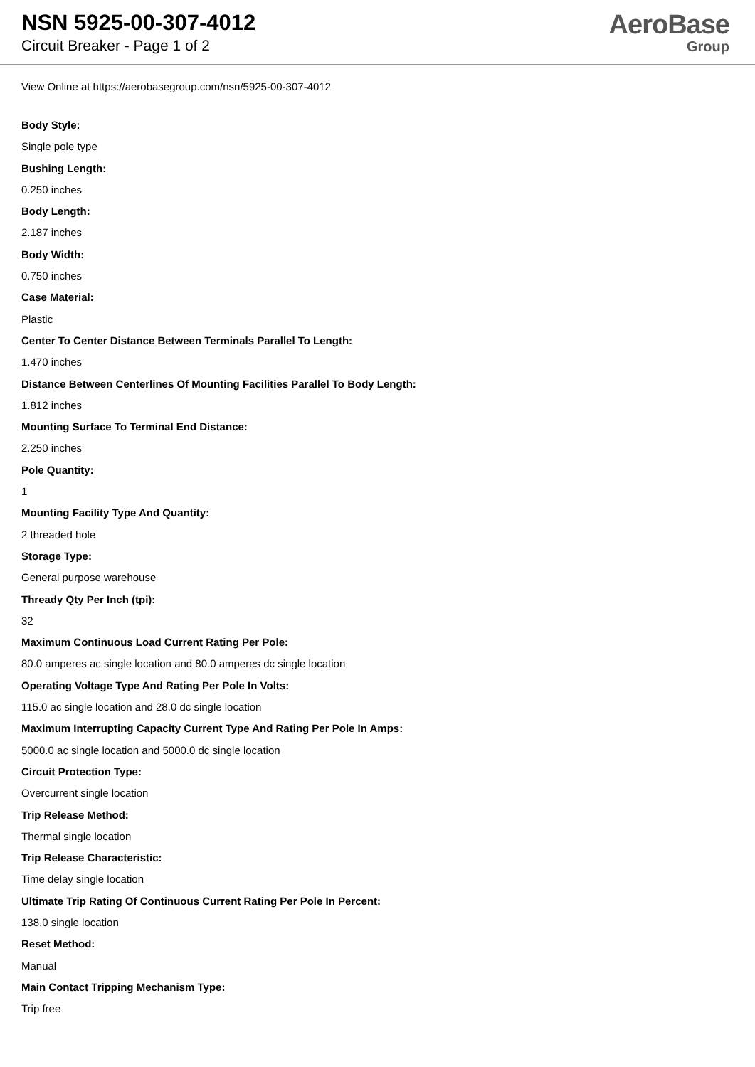NSN 5925-00-307-4012
Circuit Breaker - Page 1 of 2
AeroBase
Group
View Online at https://aerobasegroup.com/nsn/5925-00-307-4012
Body Style:
Single pole type
Bushing Length:
0.250 inches
Body Length:
2.187 inches
Body Width:
0.750 inches
Case Material:
Plastic
Center To Center Distance Between Terminals Parallel To Length:
1.470 inches
Distance Between Centerlines Of Mounting Facilities Parallel To Body Length:
1.812 inches
Mounting Surface To Terminal End Distance:
2.250 inches
Pole Quantity:
1
Mounting Facility Type And Quantity:
2 threaded hole
Storage Type:
General purpose warehouse
Thready Qty Per Inch (tpi):
32
Maximum Continuous Load Current Rating Per Pole:
80.0 amperes ac single location and 80.0 amperes dc single location
Operating Voltage Type And Rating Per Pole In Volts:
115.0 ac single location and 28.0 dc single location
Maximum Interrupting Capacity Current Type And Rating Per Pole In Amps:
5000.0 ac single location and 5000.0 dc single location
Circuit Protection Type:
Overcurrent single location
Trip Release Method:
Thermal single location
Trip Release Characteristic:
Time delay single location
Ultimate Trip Rating Of Continuous Current Rating Per Pole In Percent:
138.0 single location
Reset Method:
Manual
Main Contact Tripping Mechanism Type:
Trip free